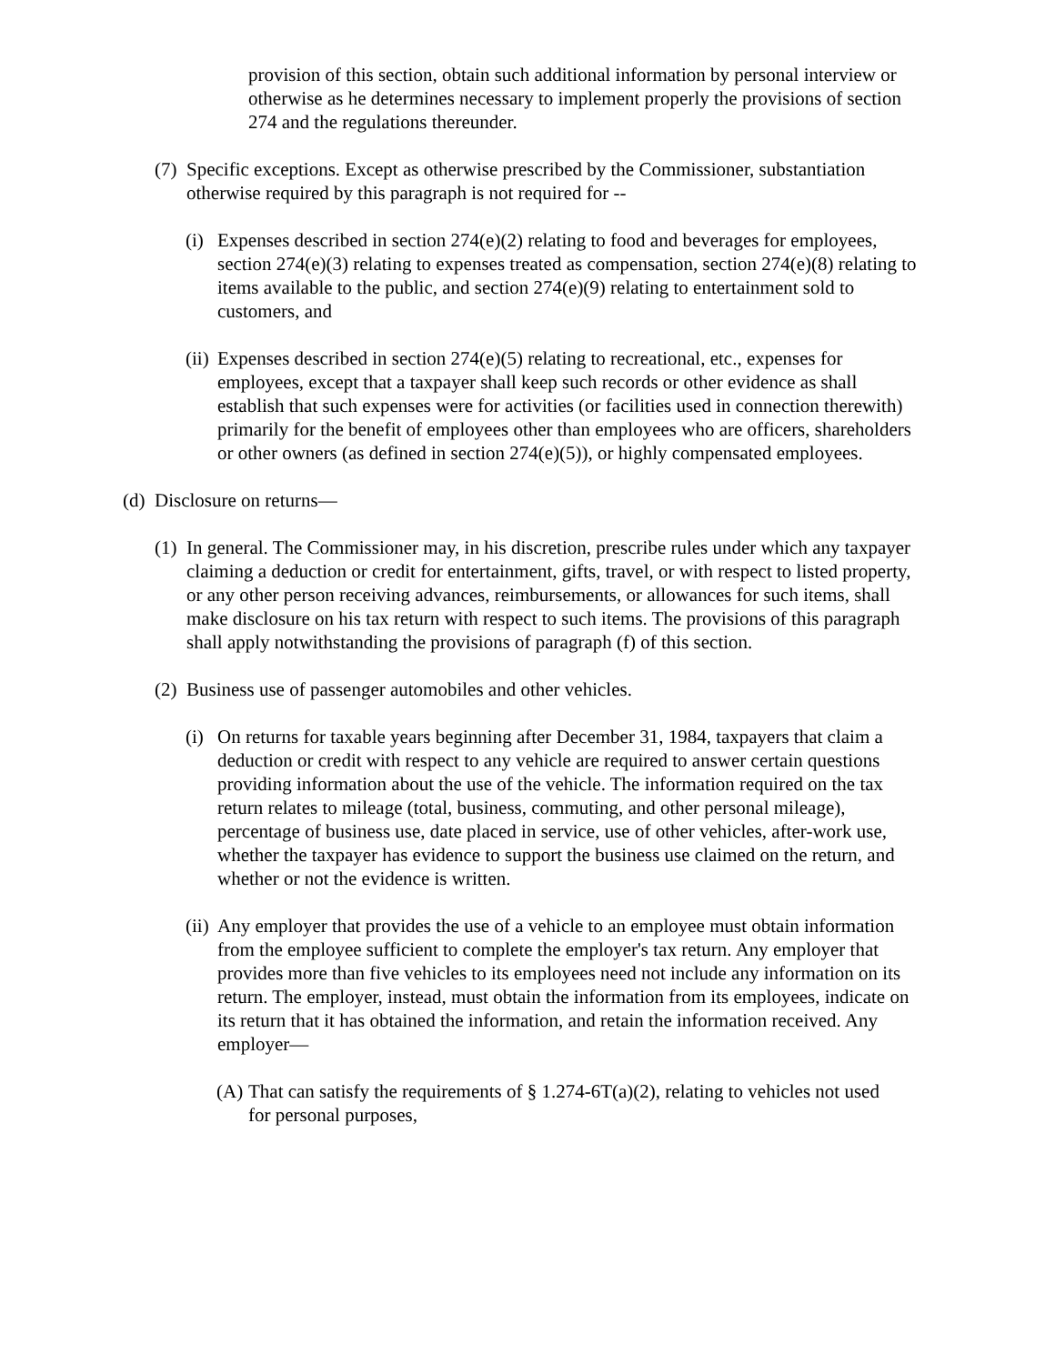provision of this section, obtain such additional information by personal interview or otherwise as he determines necessary to implement properly the provisions of section 274 and the regulations thereunder.
(7) Specific exceptions. Except as otherwise prescribed by the Commissioner, substantiation otherwise required by this paragraph is not required for --
(i) Expenses described in section 274(e)(2) relating to food and beverages for employees, section 274(e)(3) relating to expenses treated as compensation, section 274(e)(8) relating to items available to the public, and section 274(e)(9) relating to entertainment sold to customers, and
(ii) Expenses described in section 274(e)(5) relating to recreational, etc., expenses for employees, except that a taxpayer shall keep such records or other evidence as shall establish that such expenses were for activities (or facilities used in connection therewith) primarily for the benefit of employees other than employees who are officers, shareholders or other owners (as defined in section 274(e)(5)), or highly compensated employees.
(d) Disclosure on returns—
(1) In general. The Commissioner may, in his discretion, prescribe rules under which any taxpayer claiming a deduction or credit for entertainment, gifts, travel, or with respect to listed property, or any other person receiving advances, reimbursements, or allowances for such items, shall make disclosure on his tax return with respect to such items. The provisions of this paragraph shall apply notwithstanding the provisions of paragraph (f) of this section.
(2) Business use of passenger automobiles and other vehicles.
(i) On returns for taxable years beginning after December 31, 1984, taxpayers that claim a deduction or credit with respect to any vehicle are required to answer certain questions providing information about the use of the vehicle. The information required on the tax return relates to mileage (total, business, commuting, and other personal mileage), percentage of business use, date placed in service, use of other vehicles, after-work use, whether the taxpayer has evidence to support the business use claimed on the return, and whether or not the evidence is written.
(ii) Any employer that provides the use of a vehicle to an employee must obtain information from the employee sufficient to complete the employer's tax return. Any employer that provides more than five vehicles to its employees need not include any information on its return. The employer, instead, must obtain the information from its employees, indicate on its return that it has obtained the information, and retain the information received. Any employer—
(A) That can satisfy the requirements of § 1.274-6T(a)(2), relating to vehicles not used for personal purposes,